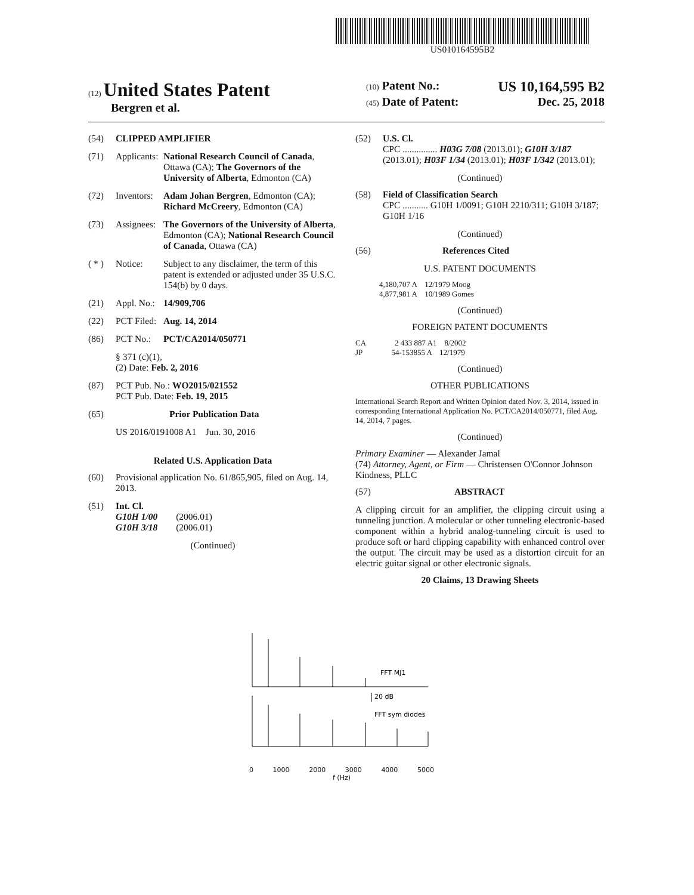US010164595B2
(12) United States Patent
Bergren et al.
(10) Patent No.: US 10,164,595 B2
(45) Date of Patent: Dec. 25, 2018
(54) CLIPPED AMPLIFIER
(71) Applicants: National Research Council of Canada, Ottawa (CA); The Governors of the University of Alberta, Edmonton (CA)
(72) Inventors: Adam Johan Bergren, Edmonton (CA); Richard McCreery, Edmonton (CA)
(73) Assignees: The Governors of the University of Alberta, Edmonton (CA); National Research Council of Canada, Ottawa (CA)
( * ) Notice: Subject to any disclaimer, the term of this patent is extended or adjusted under 35 U.S.C. 154(b) by 0 days.
(21) Appl. No.: 14/909,706
(22) PCT Filed: Aug. 14, 2014
(86) PCT No.: PCT/CA2014/050771
§ 371 (c)(1),
(2) Date: Feb. 2, 2016
(87) PCT Pub. No.: WO2015/021552
PCT Pub. Date: Feb. 19, 2015
(65) Prior Publication Data
US 2016/0191008 A1 Jun. 30, 2016
Related U.S. Application Data
(60) Provisional application No. 61/865,905, filed on Aug. 14, 2013.
(51) Int. Cl.
G10H 1/00 (2006.01)
G10H 3/18 (2006.01)
(Continued)
(52) U.S. Cl.
CPC ............... H03G 7/08 (2013.01); G10H 3/187 (2013.01); H03F 1/34 (2013.01); H03F 1/342 (2013.01);
(Continued)
(58) Field of Classification Search
CPC ........... G10H 1/0091; G10H 2210/311; G10H 3/187; G10H 1/16
(Continued)
(56) References Cited
U.S. PATENT DOCUMENTS
4,180,707 A 12/1979 Moog
4,877,981 A 10/1989 Gomes
(Continued)
FOREIGN PATENT DOCUMENTS
CA 2 433 887 A1 8/2002
JP 54-153855 A 12/1979
(Continued)
OTHER PUBLICATIONS
International Search Report and Written Opinion dated Nov. 3, 2014, issued in corresponding International Application No. PCT/CA2014/050771, filed Aug. 14, 2014, 7 pages.
(Continued)
Primary Examiner — Alexander Jamal
(74) Attorney, Agent, or Firm — Christensen O'Connor Johnson Kindness, PLLC
(57) ABSTRACT
A clipping circuit for an amplifier, the clipping circuit using a tunneling junction. A molecular or other tunneling electronic-based component within a hybrid analog-tunneling circuit is used to produce soft or hard clipping capability with enhanced control over the output. The circuit may be used as a distortion circuit for an electric guitar signal or other electronic signals.
20 Claims, 13 Drawing Sheets
FFT MJ1
20 dB
FFT sym diodes
0 1000 2000 3000 4000 5000
f (Hz)